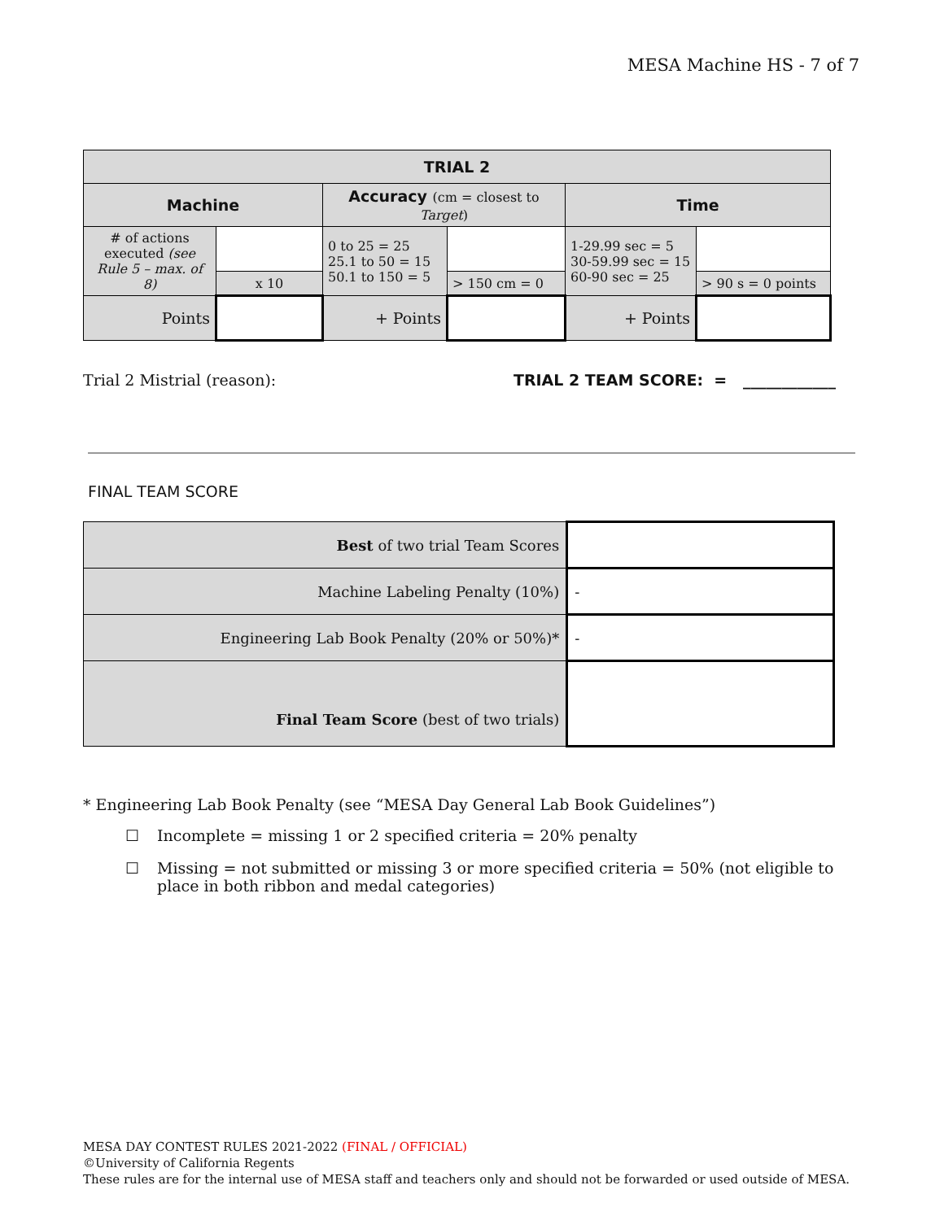MESA Machine HS - 7 of 7
| TRIAL 2 | | | | | |
| --- | --- | --- | --- | --- | --- |
| Machine | | Accuracy (cm = closest to Target ) | | Time | |
| # of actions executed (see Rule 5 – max. of 8) | | 0 to 25 = 25 25.1 to 50 = 15 50.1 to 150 = 5 | | 1-29.99 sec = 5 30-59.99 sec = 15 60-90 sec = 25 | |
| | x 10 | | > 150 cm = 0 | | > 90 s = 0 points |
| Points | | + Points | | + Points | |
Trial 2 Mistrial (reason): TRIAL 2 TEAM SCORE: = ____________
FINAL TEAM SCORE
| Best of two trial Team Scores | |
| Machine Labeling Penalty (10%) | - |
| Engineering Lab Book Penalty (20% or 50%)* | - |
| Final Team Score (best of two trials) | |
* Engineering Lab Book Penalty (see “MESA Day General Lab Book Guidelines”)
☐ Incomplete = missing 1 or 2 specified criteria = 20% penalty
☐ Missing = not submitted or missing 3 or more specified criteria = 50% (not eligible to place in both ribbon and medal categories)
MESA DAY CONTEST RULES 2021-2022 (FINAL / OFFICIAL)
©University of California Regents
These rules are for the internal use of MESA staff and teachers only and should not be forwarded or used outside of MESA.